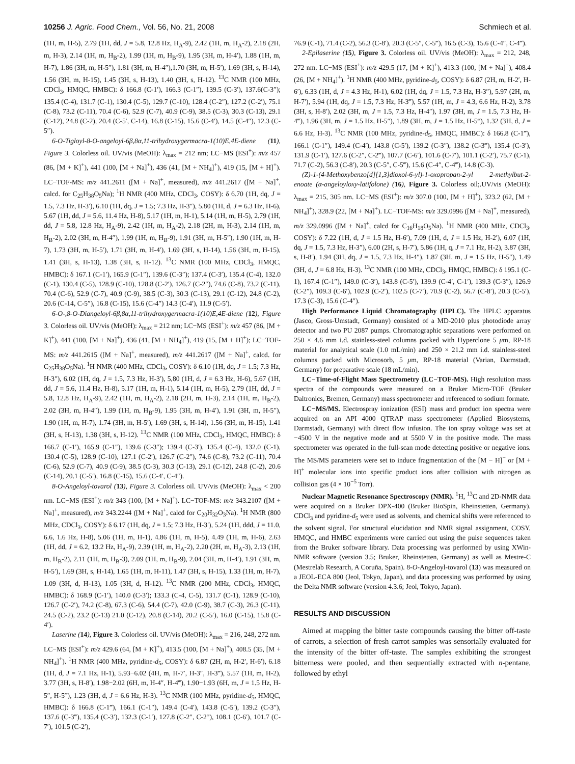10256 J. Agric. Food Chem., Vol. 56, No. 21, 2008
Schmiech et al.
(1H, m, H-5), 2.79 (1H, dd, J = 5.8, 12.8 Hz, H<sub>A</sub>-9), 2.42 (1H, m, H<sub>A</sub>-2), 2.18 (2H, m, H-3), 2.14 (1H, m, H<sub>B</sub>-2), 1.99 (1H, m, H<sub>B</sub>-9), 1.95 (3H, m, H-4′), 1.88 (1H, m, H-7), 1.86 (3H, m, H-5″), 1.81 (3H, m, H-4″),1.70 (3H, m, H-5′), 1.69 (3H, s, H-14), 1.56 (3H, m, H-15), 1.45 (3H, s, H-13), 1.40 (3H, s, H-12). <sup>13</sup>C NMR (100 MHz, CDCl<sub>3</sub>, HMQC, HMBC): δ 166.8 (C-1′), 166.3 (C-1″), 139.5 (C-3′), 137.6(C-3″); 135.4 (C-4), 131.7 (C-1), 130.4 (C-5), 129.7 (C-10), 128.4 (C-2″), 127.2 (C-2′), 75.1 (C-8), 73.2 (C-11), 70.4 (C-6), 52.9 (C-7), 40.9 (C-9), 38.5 (C-3), 30.3 (C-13), 29.1 (C-12), 24.8 (C-2), 20.4 (C-5′, C-14), 16.8 (C-15), 15.6 (C-4′), 14.5 (C-4″), 12.3 (C-5″).
6-O-Tigloyl-8-O-angeloyl-6β,8α,11-trihydroxygermacra-1(10)E,4E-diene (11), Figure 3. Colorless oil. UV/vis (MeOH): λ<sub>max</sub> = 212 nm; LC−MS (ESI<sup>+</sup>): m/z 457 (86, [M + K]<sup>+</sup>), 441 (100, [M + Na]<sup>+</sup>), 436 (41, [M + NH<sub>4</sub>]<sup>+</sup>), 419 (15, [M + H]<sup>+</sup>). LC−TOF-MS: m/z 441.2611 ([M + Na]<sup>+</sup>, measured), m/z 441.2617 ([M + Na]<sup>+</sup>, calcd. for C<sub>25</sub>H<sub>38</sub>O<sub>5</sub>Na); <sup>1</sup>H NMR (400 MHz, CDCl<sub>3</sub>, COSY): δ 6.70 (1H, dq, J = 1.5, 7.3 Hz, H-3′), 6.10 (1H, dq, J = 1.5; 7.3 Hz, H-3″), 5.80 (1H, d, J = 6.3 Hz, H-6), 5.67 (1H, dd, J = 5.6, 11.4 Hz, H-8), 5.17 (1H, m, H-1), 5.14 (1H, m, H-5), 2.79 (1H, dd, J = 5.8, 12.8 Hz, H<sub>A</sub>-9), 2.42 (1H, m, H<sub>A</sub>-2), 2.18 (2H, m, H-3), 2.14 (1H, m, H<sub>B</sub>-2), 2.02 (3H, m, H-4″), 1.99 (1H, m, H<sub>B</sub>-9), 1.91 (3H, m, H-5″), 1.90 (1H, m, H-7), 1.73 (3H, m, H-5′), 1.71 (3H, m, H-4′), 1.69 (3H, s, H-14), 1.56 (3H, m, H-15), 1.41 (3H, s, H-13), 1.38 (3H, s, H-12). <sup>13</sup>C NMR (100 MHz, CDCl<sub>3</sub>, HMQC, HMBC): δ 167.1 (C-1′), 165.9 (C-1″), 139.6 (C-3″); 137.4 (C-3′), 135.4 (C-4), 132.0 (C-1), 130.4 (C-5), 128.9 (C-10), 128.8 (C-2′), 126.7 (C-2″), 74.6 (C-8), 73.2 (C-11), 70.4 (C-6), 52.9 (C-7), 40.9 (C-9), 38.5 (C-3), 30.3 (C-13), 29.1 (C-12), 24.8 (C-2), 20.6 (C-14, C-5″), 16.8 (C-15), 15.6 (C-4″) 14.3 (C-4′), 11.9 (C-5′).
6-O-,8-O-Diangeloyl-6β,8α,11-trihydroxygermacra-1(10)E,4E-diene (12), Figure 3. Colorless oil. UV/vis (MeOH): λ<sub>max</sub> = 212 nm; LC−MS (ESI<sup>+</sup>): m/z 457 (86, [M + K]<sup>+</sup>), 441 (100, [M + Na]<sup>+</sup>), 436 (41, [M + NH<sub>4</sub>]<sup>+</sup>), 419 (15, [M + H]<sup>+</sup>); LC−TOF-MS: m/z 441.2615 ([M + Na]<sup>+</sup>, measured), m/z 441.2617 ([M + Na]<sup>+</sup>, calcd. for C<sub>25</sub>H<sub>38</sub>O<sub>5</sub>Na). <sup>1</sup>H NMR (400 MHz, CDCl<sub>3</sub>, COSY): δ 6.10 (1H, dq, J = 1.5; 7.3 Hz, H-3″), 6.02 (1H, dq, J = 1.5, 7.3 Hz, H-3′), 5,80 (1H, d, J = 6.3 Hz, H-6), 5.67 (1H, dd, J = 5.6, 11.4 Hz, H-8), 5.17 (1H, m, H-1), 5.14 (1H, m, H-5), 2.79 (1H, dd, J = 5.8, 12.8 Hz, H<sub>A</sub>-9), 2.42 (1H, m, H<sub>A</sub>-2), 2.18 (2H, m, H-3), 2.14 (1H, m, H<sub>B</sub>-2), 2.02 (3H, m, H-4″), 1.99 (1H, m, H<sub>B</sub>-9), 1.95 (3H, m, H-4′), 1.91 (3H, m, H-5″), 1.90 (1H, m, H-7), 1.74 (3H, m, H-5′), 1.69 (3H, s, H-14), 1.56 (3H, m, H-15), 1.41 (3H, s, H-13), 1.38 (3H, s, H-12). <sup>13</sup>C NMR (100 MHz, CDCl<sub>3</sub>, HMQC, HMBC): δ 166.7 (C-1′), 165.9 (C-1″), 139.6 (C-3″); 139.4 (C-3′), 135.4 (C-4), 132.0 (C-1), 130.4 (C-5), 128.9 (C-10), 127.1 (C-2′), 126.7 (C-2″), 74.6 (C-8), 73.2 (C-11), 70.4 (C-6), 52.9 (C-7), 40.9 (C-9), 38.5 (C-3), 30.3 (C-13), 29.1 (C-12), 24.8 (C-2), 20.6 (C-14), 20.1 (C-5′), 16.8 (C-15), 15.6 (C-4′, C-4″).
8-O-Angeloyl-tovarol (13), Figure 3. Colorless oil. UV/vis (MeOH): λ<sub>max</sub> < 200 nm. LC−MS (ESI<sup>+</sup>): m/z 343 (100, [M + Na]<sup>+</sup>). LC−TOF-MS: m/z 343.2107 ([M + Na]<sup>+</sup>, measured), m/z 343.2244 ([M + Na]<sup>+</sup>, calcd for C<sub>20</sub>H<sub>32</sub>O<sub>3</sub>Na). <sup>1</sup>H NMR (800 MHz, CDCl<sub>3</sub>, COSY): δ 6.17 (1H, dq, J = 1.5; 7.3 Hz, H-3′), 5.24 (1H, ddd, J = 11.0, 6.6, 1.6 Hz, H-8), 5.06 (1H, m, H-1), 4.86 (1H, m, H-5), 4.49 (1H, m, H-6), 2.63 (1H, dd, J = 6.2, 13.2 Hz, H<sub>A</sub>-9), 2.39 (1H, m, H<sub>A</sub>-2), 2.20 (2H, m, H<sub>A</sub>-3), 2.13 (1H, m, H<sub>B</sub>-2), 2.11 (1H, m, H<sub>B</sub>-3), 2.09 (1H, m, H<sub>B</sub>-9), 2.04 (3H, m, H-4′), 1.91 (3H, m, H-5′), 1.69 (3H, s, H-14), 1.65 (1H, m, H-11), 1.47 (3H, s, H-15), 1.33 (1H, m, H-7), 1.09 (3H, d, H-13), 1.05 (3H, d, H-12). <sup>13</sup>C NMR (200 MHz, CDCl<sub>3</sub>, HMQC, HMBC): δ 168.9 (C-1′), 140.0 (C-3′); 133.3 (C-4, C-5), 131.7 (C-1), 128.9 (C-10), 126.7 (C-2′), 74.2 (C-8), 67.3 (C-6), 54.4 (C-7), 42.0 (C-9), 38.7 (C-3), 26.3 (C-11), 24.5 (C-2), 23.2 (C-13) 21.0 (C-12), 20.8 (C-14), 20.2 (C-5′), 16.0 (C-15), 15.8 (C-4′).
Laserine (14), Figure 3. Colorless oil. UV/vis (MeOH): λ<sub>max</sub> = 216, 248, 272 nm. LC−MS (ESI<sup>+</sup>): m/z 429.6 (64, [M + K]<sup>+</sup>), 413.5 (100, [M + Na]<sup>+</sup>), 408.5 (35, [M + NH<sub>4</sub>]<sup>+</sup>). <sup>1</sup>H NMR (400 MHz, pyridine-d<sub>5</sub>, COSY): δ 6.87 (2H, m, H-2′, H-6′), 6.18 (1H, d, J = 7.1 Hz, H-1), 5.93−6.02 (4H, m, H-7′, H-3″, H-3‴), 5.57 (1H, m, H-2), 3.77 (3H, s, H-8′), 1.98−2.02 (6H, m, H-4″, H-4‴), 1.90−1.93 (6H, m, J = 1.5 Hz, H-5″, H-5‴), 1.23 (3H, d, J = 6.6 Hz, H-3). <sup>13</sup>C NMR (100 MHz, pyridine-d<sub>5</sub>, HMQC, HMBC): δ 166.8 (C-1‴), 166.1 (C-1″), 149.4 (C-4′), 143.8 (C-5′), 139.2 (C-3″), 137.6 (C-3‴), 135.4 (C-3′), 132.3 (C-1′), 127.8 (C-2″, C-2‴), 108.1 (C-6′), 101.7 (C-7′), 101.5 (C-2′),
76.9 (C-1), 71.4 (C-2), 56.3 (C-8′), 20.3 (C-5″, C-5‴), 16.5 (C-3), 15.6 (C-4″, C-4‴).
2-Epilaserine (15), Figure 3. Colorless oil. UV/vis (MeOH): λ<sub>max</sub> = 212, 248, 272 nm. LC−MS (ESI<sup>+</sup>): m/z 429.5 (17, [M + K]<sup>+</sup>), 413.3 (100, [M + Na]<sup>+</sup>), 408.4 (26, [M + NH<sub>4</sub>]<sup>+</sup>). <sup>1</sup>H NMR (400 MHz, pyridine-d<sub>5</sub>, COSY): δ 6.87 (2H, m, H-2′, H-6′), 6.33 (1H, d, J = 4.3 Hz, H-1), 6.02 (1H, dq, J = 1.5, 7.3 Hz, H-3″), 5.97 (2H, m, H-7′), 5.94 (1H, dq, J = 1.5, 7.3 Hz, H-3‴), 5.57 (1H, m, J = 4.3, 6.6 Hz, H-2), 3.78 (3H, s, H-8′), 2.02 (3H, m, J = 1.5, 7.3 Hz, H-4″), 1.97 (3H, m, J = 1.5, 7.3 Hz, H-4‴), 1.96 (3H, m, J = 1.5 Hz, H-5″), 1.89 (3H, m, J = 1.5 Hz, H-5‴), 1.32 (3H, d, J = 6.6 Hz, H-3). <sup>13</sup>C NMR (100 MHz, pyridine-d<sub>5</sub>, HMQC, HMBC): δ 166.8 (C-1‴), 166.1 (C-1″), 149.4 (C-4′), 143.8 (C-5′), 139.2 (C-3″), 138.2 (C-3‴), 135.4 (C-3′), 131.9 (C-1′), 127.6 (C-2″, C-2‴), 107.7 (C-6′), 101.6 (C-7′), 101.1 (C-2′), 75.7 (C-1), 71.7 (C-2), 56.3 (C-8′), 20.3 (C-5″, C-5‴), 15.6 (C-4″, C-4‴), 14.8 (C-3).
(Z)-1-(4-Methoxybenzo[d][1,3]dioxol-6-yl)-1-oxopropan-2-yl 2-methylbut-2-enoate (α-angeloyloxy-latifolone) (16), Figure 3. Colorless oil;.UV/vis (MeOH): λ<sub>max</sub> = 215, 305 nm. LC−MS (ESI<sup>+</sup>): m/z 307.0 (100, [M + H]<sup>+</sup>), 323.2 (62, [M + NH<sub>4</sub>]<sup>+</sup>), 328.9 (22, [M + Na]<sup>+</sup>). LC−TOF-MS: m/z 329.0996 ([M + Na]<sup>+</sup>, measured), m/z 329.0996 ([M + Na]<sup>+</sup>, calcd for C<sub>16</sub>H<sub>18</sub>O<sub>5</sub>Na). <sup>1</sup>H NMR (400 MHz, CDCl<sub>3</sub>, COSY): δ 7.22 (1H, d, J = 1.5 Hz, H-6′), 7.09 (1H, d, J = 1.5 Hz, H-2′), 6.07 (1H, dq, J = 1.5, 7.3 Hz, H-3″), 6.00 (2H, s, H-7′), 5.86 (1H, q, J = 7.1 Hz, H-2), 3.87 (3H, s, H-8′), 1.94 (3H, dq, J = 1.5, 7.3 Hz, H-4″), 1.87 (3H, m, J = 1.5 Hz, H-5″), 1.49 (3H, d, J = 6.8 Hz, H-3). <sup>13</sup>C NMR (100 MHz, CDCl<sub>3</sub>, HMQC, HMBC): δ 195.1 (C-1), 167.4 (C-1″), 149.0 (C-3′), 143.8 (C-5′), 139.9 (C-4′, C-1′), 139.3 (C-3″), 126.9 (C-2″), 109.3 (C-6′), 102.9 (C-2′), 102.5 (C-7′), 70.9 (C-2), 56.7 (C-8′), 20.3 (C-5′), 17.3 (C-3), 15.6 (C-4″).
High Performance Liquid Chromatography (HPLC). The HPLC apparatus (Jasco, Gross-Umstadt, Germany) consisted of a MD-2010 plus photodiode array detector and two PU 2087 pumps. Chromatographic separations were performed on 250 × 4.6 mm i.d. stainless-steel columns packed with Hyperclone 5 μm, RP-18 material for analytical scale (1.0 mL/min) and 250 × 21.2 mm i.d. stainless-steel columns packed with Microsorb, 5 μm, RP-18 material (Varian, Darmstadt, Germany) for preparative scale (18 mL/min).
LC−Time-of-Flight Mass Spectrometry (LC−TOF-MS). High resolution mass spectra of the compounds were measured on a Bruker Micro-TOF (Bruker Daltronics, Bremen, Germany) mass spectrometer and referenced to sodium formate.
LC−MS/MS. Electrospray ionization (ESI) mass and product ion spectra were acquired on an API 4000 QTRAP mass spectrometer (Applied Biosystems, Darmstadt, Germany) with direct flow infusion. The ion spray voltage was set at −4500 V in the negative mode and at 5500 V in the positive mode. The mass spectrometer was operated in the full-scan mode detecting positive or negative ions. The MS/MS parameters were set to induce fragmentation of the [M − H]<sup>−</sup> or [M + H]<sup>+</sup> molecular ions into specific product ions after collision with nitrogen as collision gas (4 × 10<sup>−5</sup> Torr).
Nuclear Magnetic Resonance Spectroscopy (NMR). <sup>1</sup>H, <sup>13</sup>C and 2D-NMR data were acquired on a Bruker DPX-400 (Bruker BioSpin, Rheinstetten, Germany). CDCl<sub>3</sub> and pyridine-d<sub>5</sub> were used as solvents, and chemical shifts were referenced to the solvent signal. For structural elucidation and NMR signal assignment, COSY, HMQC, and HMBC experiments were carried out using the pulse sequences taken from the Bruker software library. Data processing was performed by using XWin-NMR software (version 3.5; Bruker, Rheinstetten, Germany) as well as Mestre-C (Mestrelab Research, A Coruña, Spain). 8-O-Angeloyl-tovarol (13) was measured on a JEOL-ECA 800 (Jeol, Tokyo, Japan), and data processing was performed by using the Delta NMR software (version 4.3.6; Jeol, Tokyo, Japan).
RESULTS AND DISCUSSION
Aimed at mapping the bitter taste compounds causing the bitter off-taste of carrots, a selection of fresh carrot samples was sensorially evaluated for the intensity of the bitter off-taste. The samples exhibiting the strongest bitterness were pooled, and then sequentially extracted with n-pentane, followed by ethyl